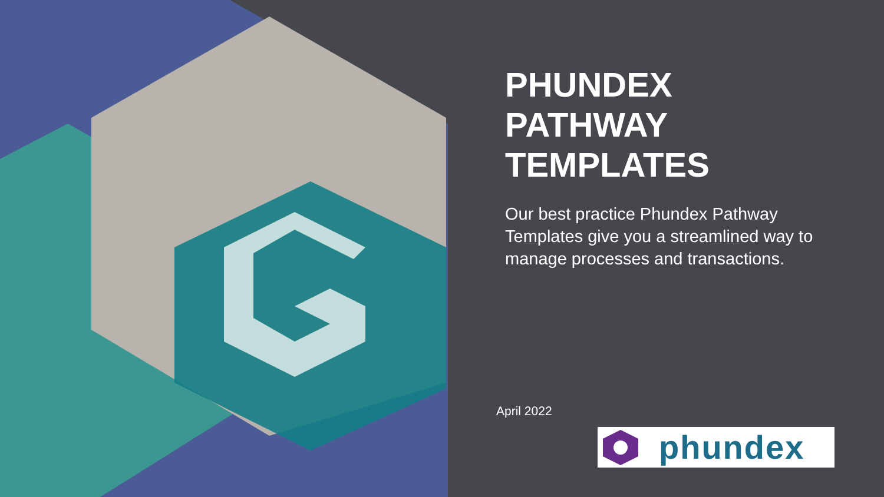PHUNDEX PATHWAY TEMPLATES
Our best practice Phundex Pathway Templates give you a streamlined way to manage processes and transactions.
April 2022
phundex